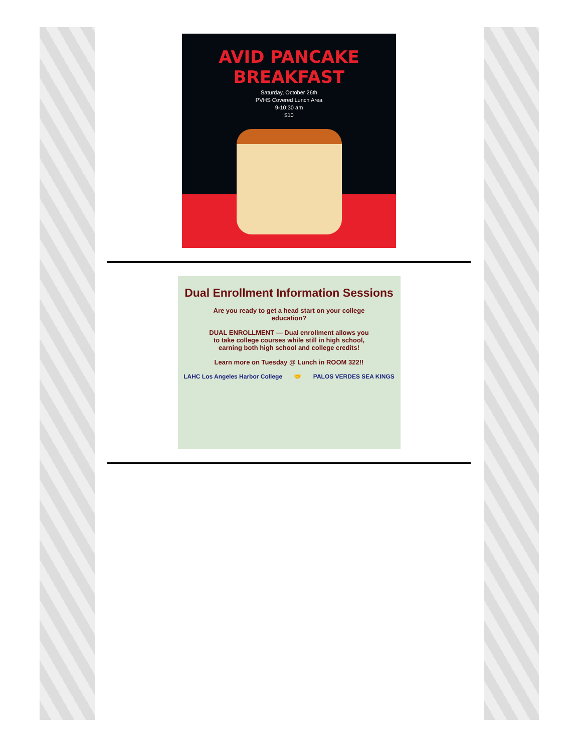AVID PANCAKE BREAKFAST
Saturday, October 26th
PVHS Covered Lunch Area
9-10:30 am
$10
Dual Enrollment Information Sessions
Are you ready to get a head start on your college education?
DUAL ENROLLMENT — Dual enrollment allows you to take college courses while still in high school, earning both high school and college credits!
Learn more on Tuesday @ Lunch in ROOM 322!!
LAHC Los Angeles Harbor College 🤝 PALOS VERDES SEA KINGS